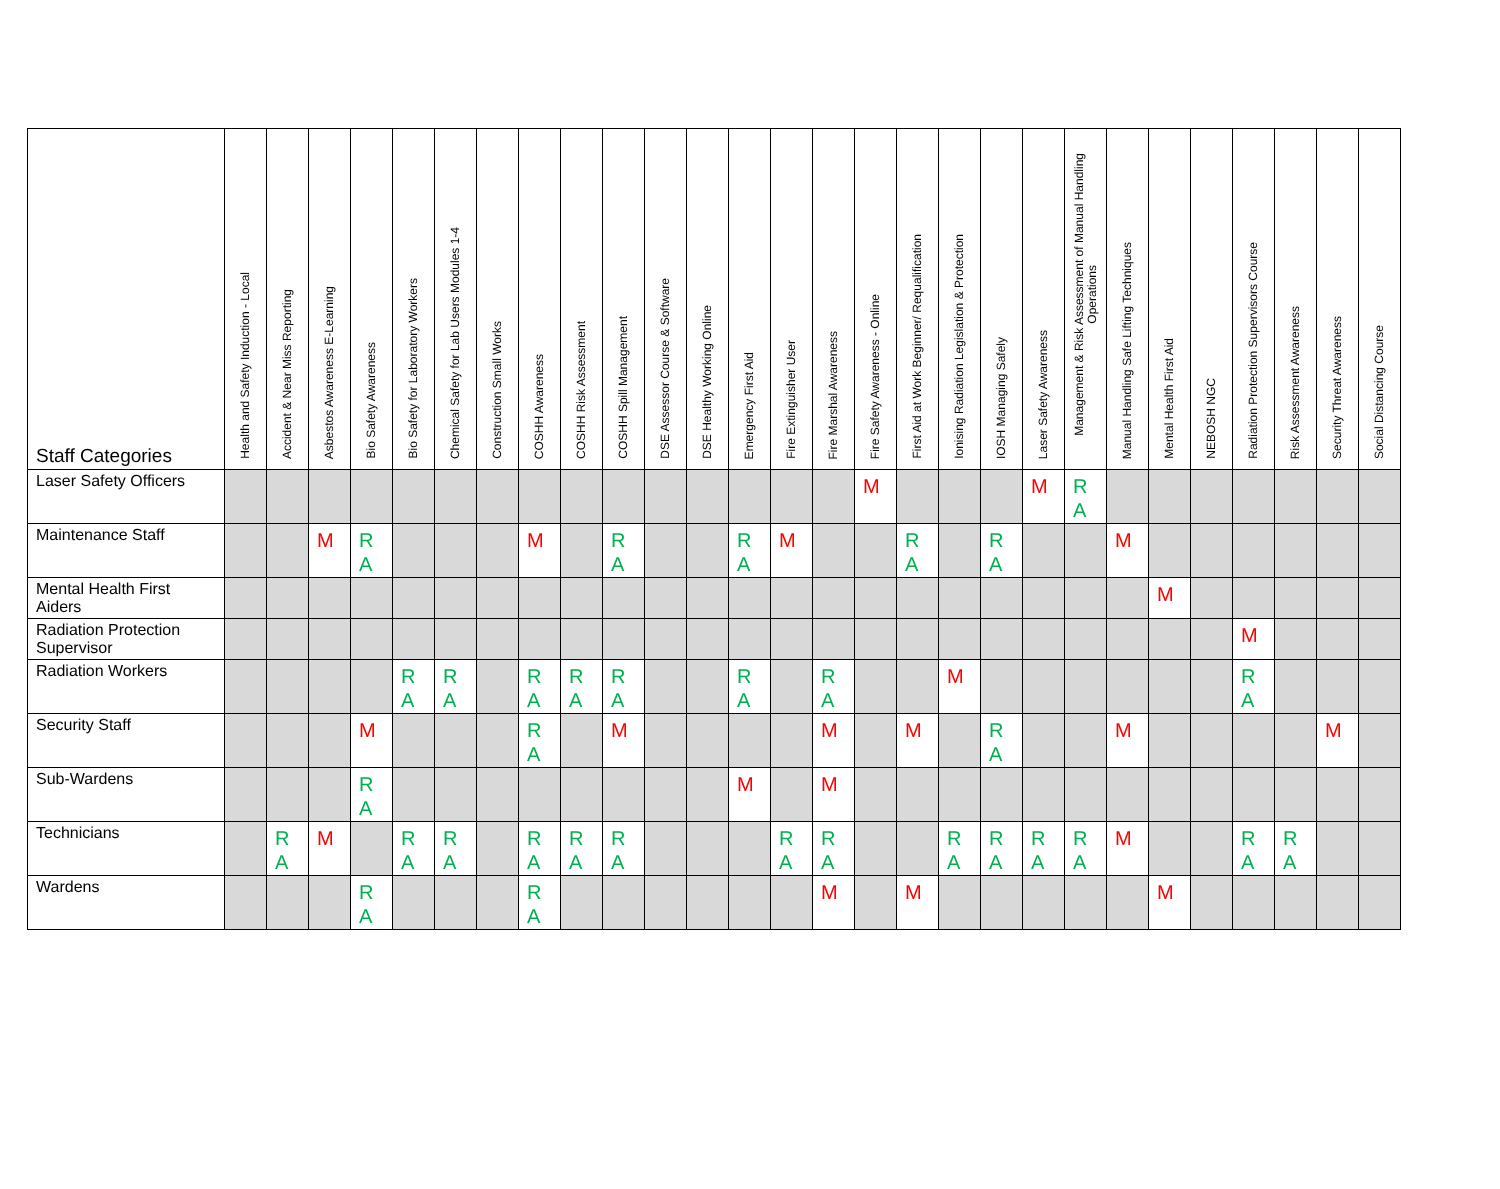| Staff Categories | Health and Safety Induction - Local | Accident & Near Miss Reporting | Asbestos Awareness E-Learning | Bio Safety Awareness | Bio Safety for Laboratory Workers | Chemical Safety for Lab Users Modules 1-4 | Construction Small Works | COSHH Awareness | COSHH Risk Assessment | COSHH Spill Management | DSE Assessor Course & Software | DSE Healthy Working Online | Emergency First Aid | Fire Extinguisher User | Fire Marshal Awareness | Fire Safety Awareness - Online | First Aid at Work Beginner/ Requalification | Ionising Radiation Legislation & Protection | IOSH Managing Safely | Laser Safety Awareness | Management & Risk Assessment of Manual Handling Operations | Manual Handling Safe Lifting Techniques | Mental Health First Aid | NEBOSH NGC | Radiation Protection Supervisors Course | Risk Assessment Awareness | Security Threat Awareness | Social Distancing Course |
| --- | --- | --- | --- | --- | --- | --- | --- | --- | --- | --- | --- | --- | --- | --- | --- | --- | --- | --- | --- | --- | --- | --- | --- | --- | --- | --- | --- | --- |
| Laser Safety Officers | | | | | | | | | | | | | | | | M | | | | M | R A | | | | | | | |
| Maintenance Staff | | | M | R A | | | | M | | R A | | | R A | M | | | R A | | R A | | | M | | | | | | |
| Mental Health First Aiders | | | | | | | | | | | | | | | | | | | | | | | M | | | | | |
| Radiation Protection Supervisor | | | | | | | | | | | | | | | | | | | | | | | | | M | | | |
| Radiation Workers | | | | | R A | R A | | R A | R A | R A | | | R A | | R A | | | M | | | | | | | R A | | | |
| Security Staff | | | | M | | | | R A | | M | | | | | M | | M | | R A | | | M | | | | | M | |
| Sub-Wardens | | | | R A | | | | | | | | | M | | M | | | | | | | | | | | | | |
| Technicians | | R A | M | | R A | R A | | R A | R A | R A | | | | R A | R A | | | R A | R A | R A | R A | M | | | R A | R A | | |
| Wardens | | | | R A | | | | R A | | | | | | | M | | M | | | | | | M | | | | | |